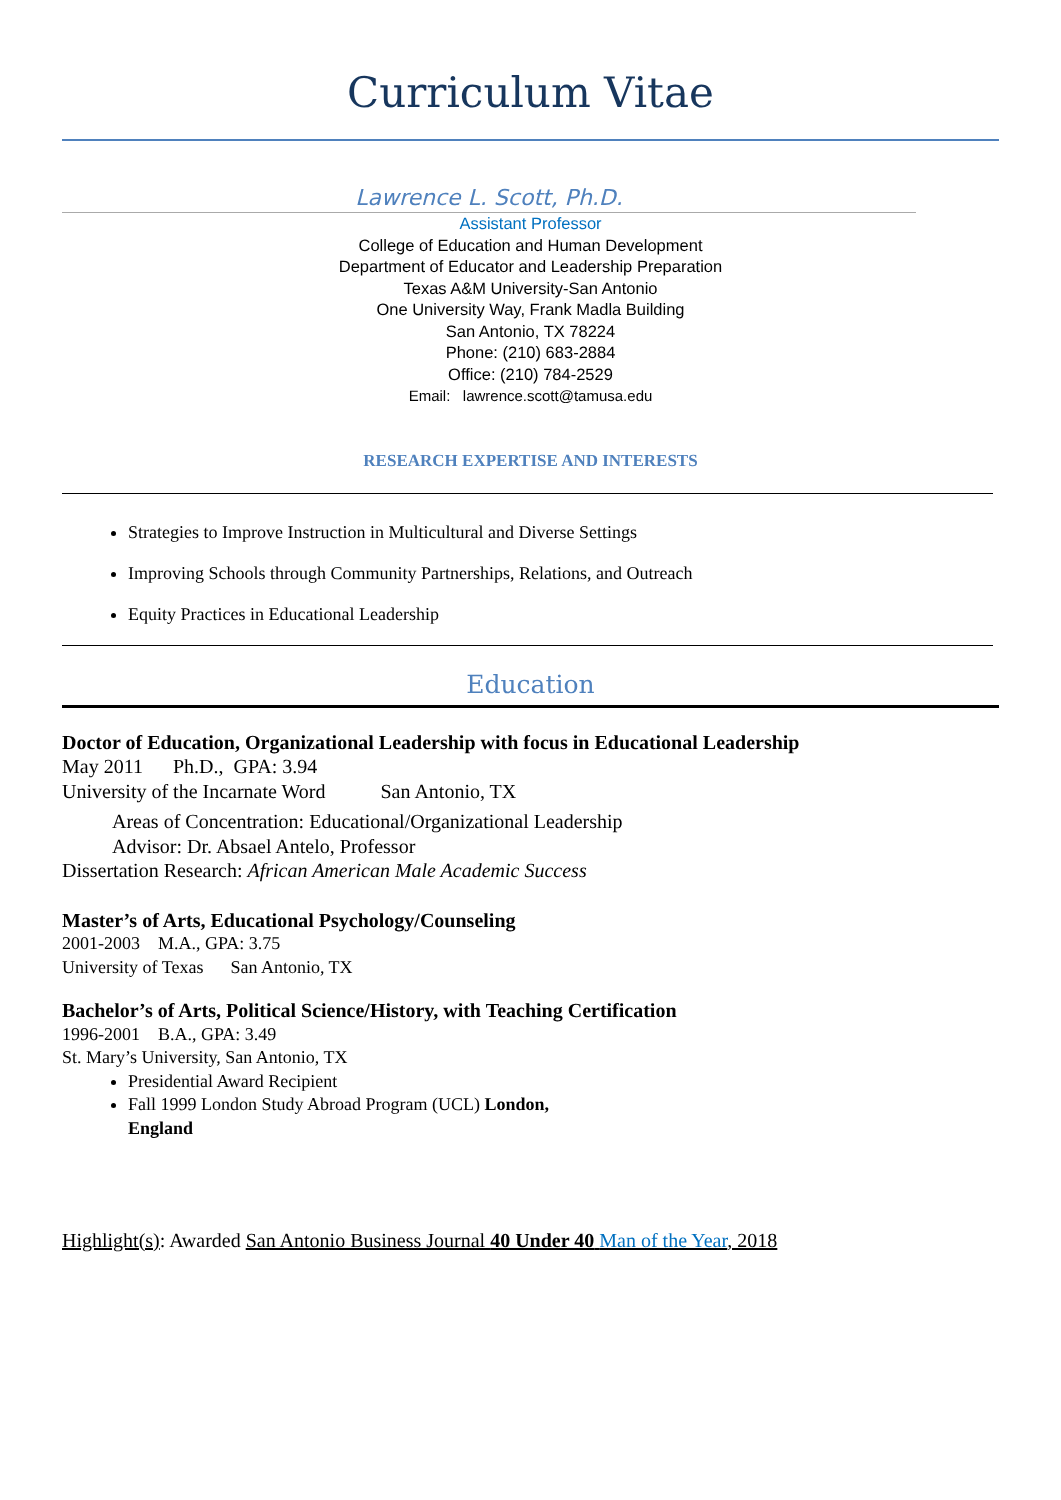Curriculum Vitae
Lawrence L. Scott, Ph.D.
Assistant Professor
College of Education and Human Development
Department of Educator and Leadership Preparation
Texas A&M University-San Antonio
One University Way, Frank Madla Building
San Antonio, TX 78224
Phone: (210) 683-2884
Office: (210) 784-2529
Email: lawrence.scott@tamusa.edu
RESEARCH EXPERTISE AND INTERESTS
Strategies to Improve Instruction in Multicultural and Diverse Settings
Improving Schools through Community Partnerships, Relations, and Outreach
Equity Practices in Educational Leadership
Education
Doctor of Education, Organizational Leadership with focus in Educational Leadership
May 2011 Ph.D., GPA: 3.94
University of the Incarnate Word San Antonio, TX
Areas of Concentration: Educational/Organizational Leadership
Advisor: Dr. Absael Antelo, Professor
Dissertation Research: African American Male Academic Success
Master’s of Arts, Educational Psychology/Counseling
2001-2003 M.A., GPA: 3.75
University of Texas San Antonio, TX
Bachelor’s of Arts, Political Science/History, with Teaching Certification
1996-2001 B.A., GPA: 3.49
St. Mary’s University, San Antonio, TX
Presidential Award Recipient
Fall 1999 London Study Abroad Program (UCL) London,
England
Highlight(s): Awarded San Antonio Business Journal 40 Under 40 Man of the Year, 2018